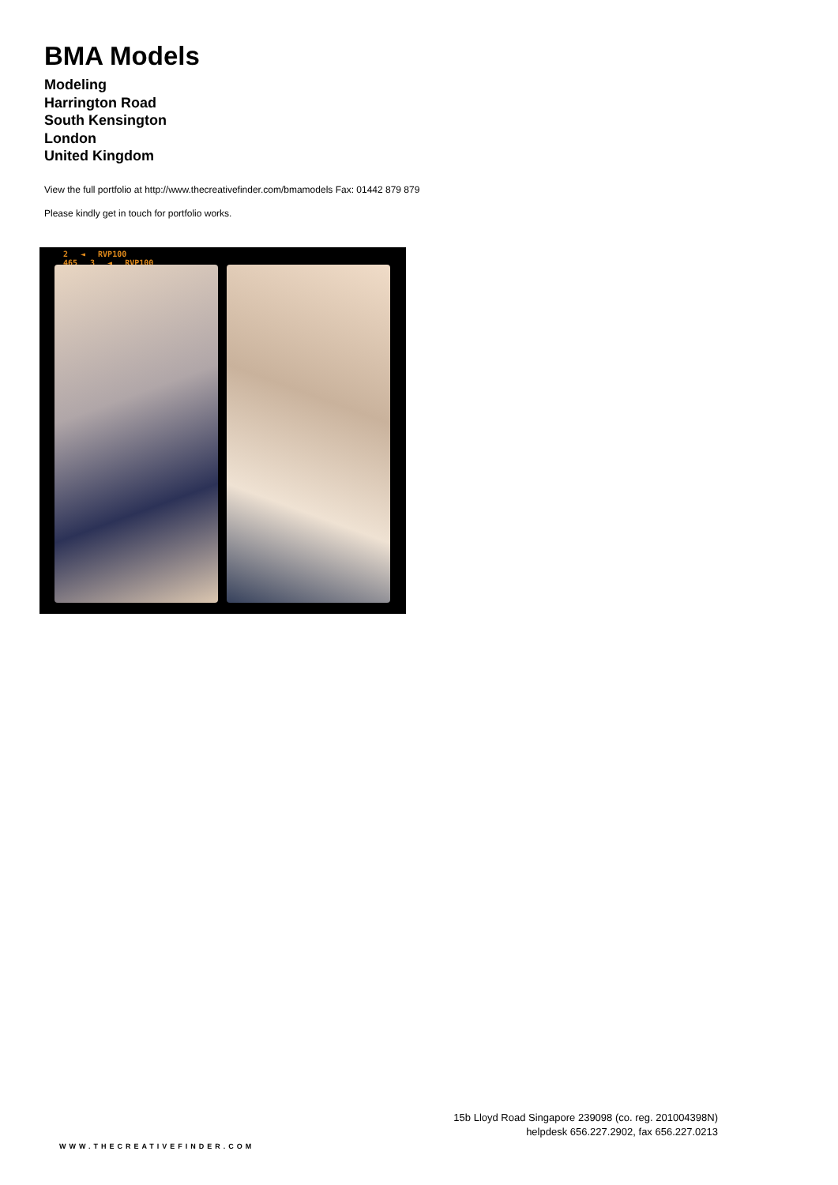BMA Models
Modeling
Harrington Road
South Kensington
London
United Kingdom
View the full portfolio at http://www.thecreativefinder.com/bmamodels Fax: 01442 879 879
Please kindly get in touch for portfolio works.
2 ◄ RVP100 465 3 ◄ RVP100
15b Lloyd Road Singapore 239098 (co. reg. 201004398N)
helpdesk 656.227.2902, fax 656.227.0213
WWW.THECREATIVEFINDER.COM